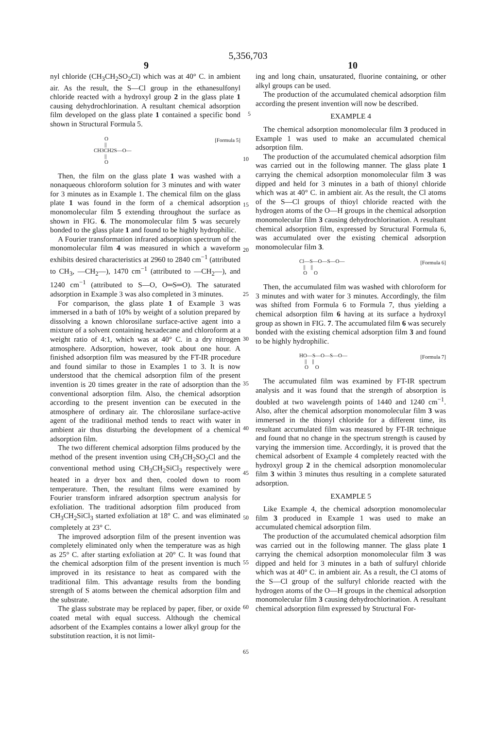5,356,703
9 10
nyl chloride (CH<sub>3</sub>CH<sub>2</sub>SO<sub>2</sub>Cl) which was at 40° C. in ambient air. As the result, the S—Cl group in the ethanesulfonyl chloride reacted with a hydroxyl group 2 in the glass plate 1 causing dehydrochlorination. A resultant chemical adsorption film developed on the glass plate 1 contained a specific bond shown in Structural Formula 5.
        O
        ||
CH3CH2S—O—
        ||
        O
[Formula 5]
Then, the film on the glass plate 1 was washed with a nonaqueous chloroform solution for 3 minutes and with water for 3 minutes as in Example 1. The chemical film on the glass plate 1 was found in the form of a chemical adsorption monomolecular film 5 extending throughout the surface as shown in FIG. 6. The monomolecular film 5 was securely bonded to the glass plate 1 and found to be highly hydrophilic.
A Fourier transformation infrared adsorption spectrum of the monomolecular film 4 was measured in which a waveform exhibits desired characteristics at 2960 to 2840 cm<sup>−1</sup> (attributed to CH<sub>3</sub>, —CH<sub>2</sub>—), 1470 cm<sup>−1</sup> (attributed to —CH<sub>2</sub>—), and 1240 cm<sup>−1</sup> (attributed to S—O, O═S═O). The saturated adsorption in Example 3 was also completed in 3 minutes.
For comparison, the glass plate 1 of Example 3 was immersed in a bath of 10% by weight of a solution prepared by dissolving a known chlorosilane surface-active agent into a mixture of a solvent containing hexadecane and chloroform at a weight ratio of 4:1, which was at 40° C. in a dry nitrogen atmosphere. Adsorption, however, took about one hour. A finished adsorption film was measured by the FT-IR procedure and found similar to those in Examples 1 to 3. It is now understood that the chemical adsorption film of the present invention is 20 times greater in the rate of adsorption than the conventional adsorption film. Also, the chemical adsorption according to the present invention can be executed in the atmosphere of ordinary air. The chlorosilane surface-active agent of the traditional method tends to react with water in ambient air thus disturbing the development of a chemical adsorption film.
The two different chemical adsorption films produced by the method of the present invention using CH<sub>3</sub>CH<sub>2</sub>SO<sub>2</sub>Cl and the conventional method using CH<sub>3</sub>CH<sub>2</sub>SiCl<sub>3</sub> respectively were heated in a dryer box and then, cooled down to room temperature. Then, the resultant films were examined by Fourier transform infrared adsorption spectrum analysis for exfoliation. The traditional adsorption film produced from CH<sub>3</sub>CH<sub>2</sub>SiCl<sub>3</sub> started exfoliation at 18° C. and was eliminated completely at 23° C.
The improved adsorption film of the present invention was completely eliminated only when the temperature was as high as 25° C. after starting exfoliation at 20° C. It was found that the chemical adsorption film of the present invention is much improved in its resistance to heat as compared with the traditional film. This advantage results from the bonding strength of S atoms between the chemical adsorption film and the substrate.
The glass substrate may be replaced by paper, fiber, or oxide coated metal with equal success. Although the chemical adsorbent of the Examples contains a lower alkyl group for the substitution reaction, it is not limit-
ing and long chain, unsaturated, fluorine containing, or other alkyl groups can be used.
The production of the accumulated chemical adsorption film according the present invention will now be described.
EXAMPLE 4
The chemical adsorption monomolecular film 3 produced in Example 1 was used to make an accumulated chemical adsorption film.
The production of the accumulated chemical adsorption film was carried out in the following manner. The glass plate 1 carrying the chemical adsorption monomolecular film 3 was dipped and held for 3 minutes in a bath of thionyl chloride which was at 40° C. in ambient air. As the result, the Cl atoms of the S—Cl groups of thioyl chloride reacted with the hydrogen atoms of the O—H groups in the chemical adsorption monomolecular film 3 causing dehydrochlorination. A resultant chemical adsorption film, expressed by Structural Formula 6, was accumulated over the existing chemical adsorption monomolecular film 3.
Cl—S—O—S—O—
   ||    ||
   O     O
[Formula 6]
Then, the accumulated film was washed with chloroform for 3 minutes and with water for 3 minutes. Accordingly, the film was shifted from Formula 6 to Formula 7, thus yielding a chemical adsorption film 6 having at its surface a hydroxyl group as shown in FIG. 7. The accumulated film 6 was securely bonded with the existing chemical adsorption film 3 and found to be highly hydrophilic.
HO—S—O—S—O—
    ||    ||
    O     O
[Formula 7]
The accumulated film was examined by FT-IR spectrum analysis and it was found that the strength of absorption is doubled at two wavelength points of 1440 and 1240 cm<sup>−1</sup>. Also, after the chemical adsorption monomolecular film 3 was immersed in the thionyl chloride for a different time, its resultant accumulated film was measured by FT-IR technique and found that no change in the spectrum strength is caused by varying the immersion time. Accordingly, it is proved that the chemical adsorbent of Example 4 completely reacted with the hydroxyl group 2 in the chemical adsorption monomolecular film 3 within 3 minutes thus resulting in a complete saturated adsorption.
EXAMPLE 5
Like Example 4, the chemical adsorption monomolecular film 3 produced in Example 1 was used to make an accumulated chemical adsorption film.
The production of the accumulated chemical adsorption film was carried out in the following manner. The glass plate 1 carrying the chemical adsorption monomolecular film 3 was dipped and held for 3 minutes in a bath of sulfuryl chloride which was at 40° C. in ambient air. As a result, the Cl atoms of the S—Cl group of the sulfuryl chloride reacted with the hydrogen atoms of the O—H groups in the chemical adsorption monomolecular film 3 causing dehydrochlorination. A resultant chemical adsorption film expressed by Structural For-
5
10
15
20
25
30
35
40
45
50
55
60
65